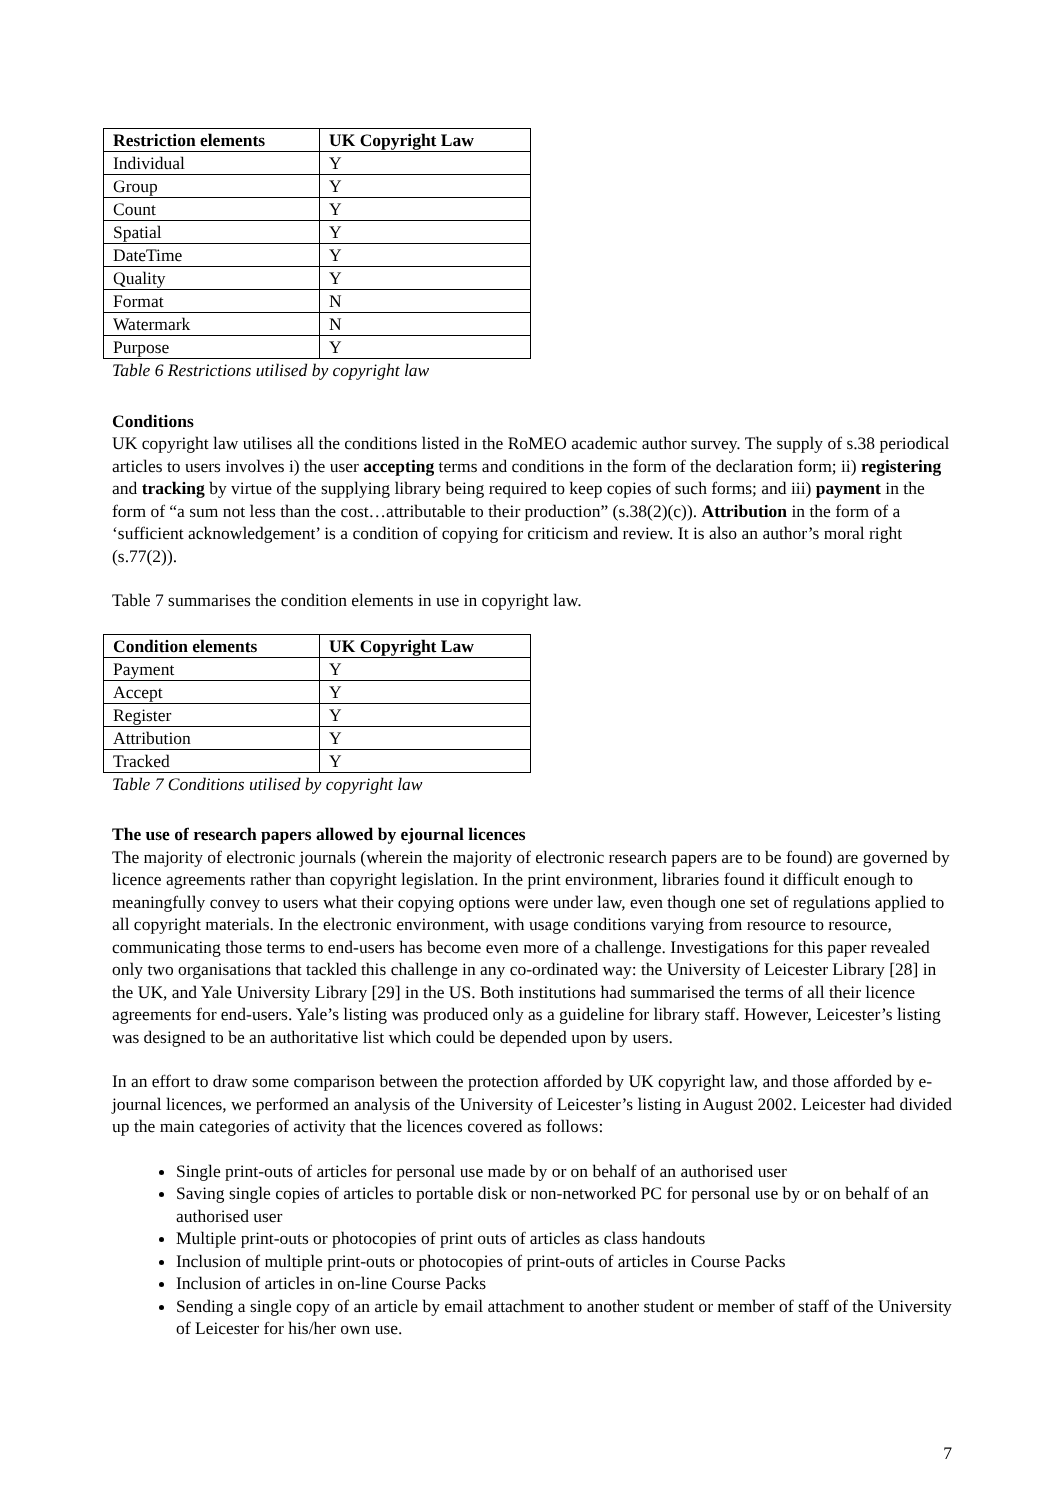| Restriction elements | UK Copyright Law |
| --- | --- |
| Individual | Y |
| Group | Y |
| Count | Y |
| Spatial | Y |
| DateTime | Y |
| Quality | Y |
| Format | N |
| Watermark | N |
| Purpose | Y |
Table 6 Restrictions utilised by copyright law
Conditions
UK copyright law utilises all the conditions listed in the RoMEO academic author survey. The supply of s.38 periodical articles to users involves i) the user accepting terms and conditions in the form of the declaration form; ii) registering and tracking by virtue of the supplying library being required to keep copies of such forms; and iii) payment in the form of “a sum not less than the cost…attributable to their production” (s.38(2)(c)). Attribution in the form of a ‘sufficient acknowledgement’ is a condition of copying for criticism and review. It is also an author’s moral right (s.77(2)).
Table 7 summarises the condition elements in use in copyright law.
| Condition elements | UK Copyright Law |
| --- | --- |
| Payment | Y |
| Accept | Y |
| Register | Y |
| Attribution | Y |
| Tracked | Y |
Table 7 Conditions utilised by copyright law
The use of research papers allowed by ejournal licences
The majority of electronic journals (wherein the majority of electronic research papers are to be found) are governed by licence agreements rather than copyright legislation. In the print environment, libraries found it difficult enough to meaningfully convey to users what their copying options were under law, even though one set of regulations applied to all copyright materials. In the electronic environment, with usage conditions varying from resource to resource, communicating those terms to end-users has become even more of a challenge. Investigations for this paper revealed only two organisations that tackled this challenge in any co-ordinated way: the University of Leicester Library [28] in the UK, and Yale University Library [29] in the US. Both institutions had summarised the terms of all their licence agreements for end-users. Yale’s listing was produced only as a guideline for library staff. However, Leicester’s listing was designed to be an authoritative list which could be depended upon by users.
In an effort to draw some comparison between the protection afforded by UK copyright law, and those afforded by e-journal licences, we performed an analysis of the University of Leicester’s listing in August 2002. Leicester had divided up the main categories of activity that the licences covered as follows:
Single print-outs of articles for personal use made by or on behalf of an authorised user
Saving single copies of articles to portable disk or non-networked PC for personal use by or on behalf of an authorised user
Multiple print-outs or photocopies of print outs of articles as class handouts
Inclusion of multiple print-outs or photocopies of print-outs of articles in Course Packs
Inclusion of articles in on-line Course Packs
Sending a single copy of an article by email attachment to another student or member of staff of the University of Leicester for his/her own use.
7